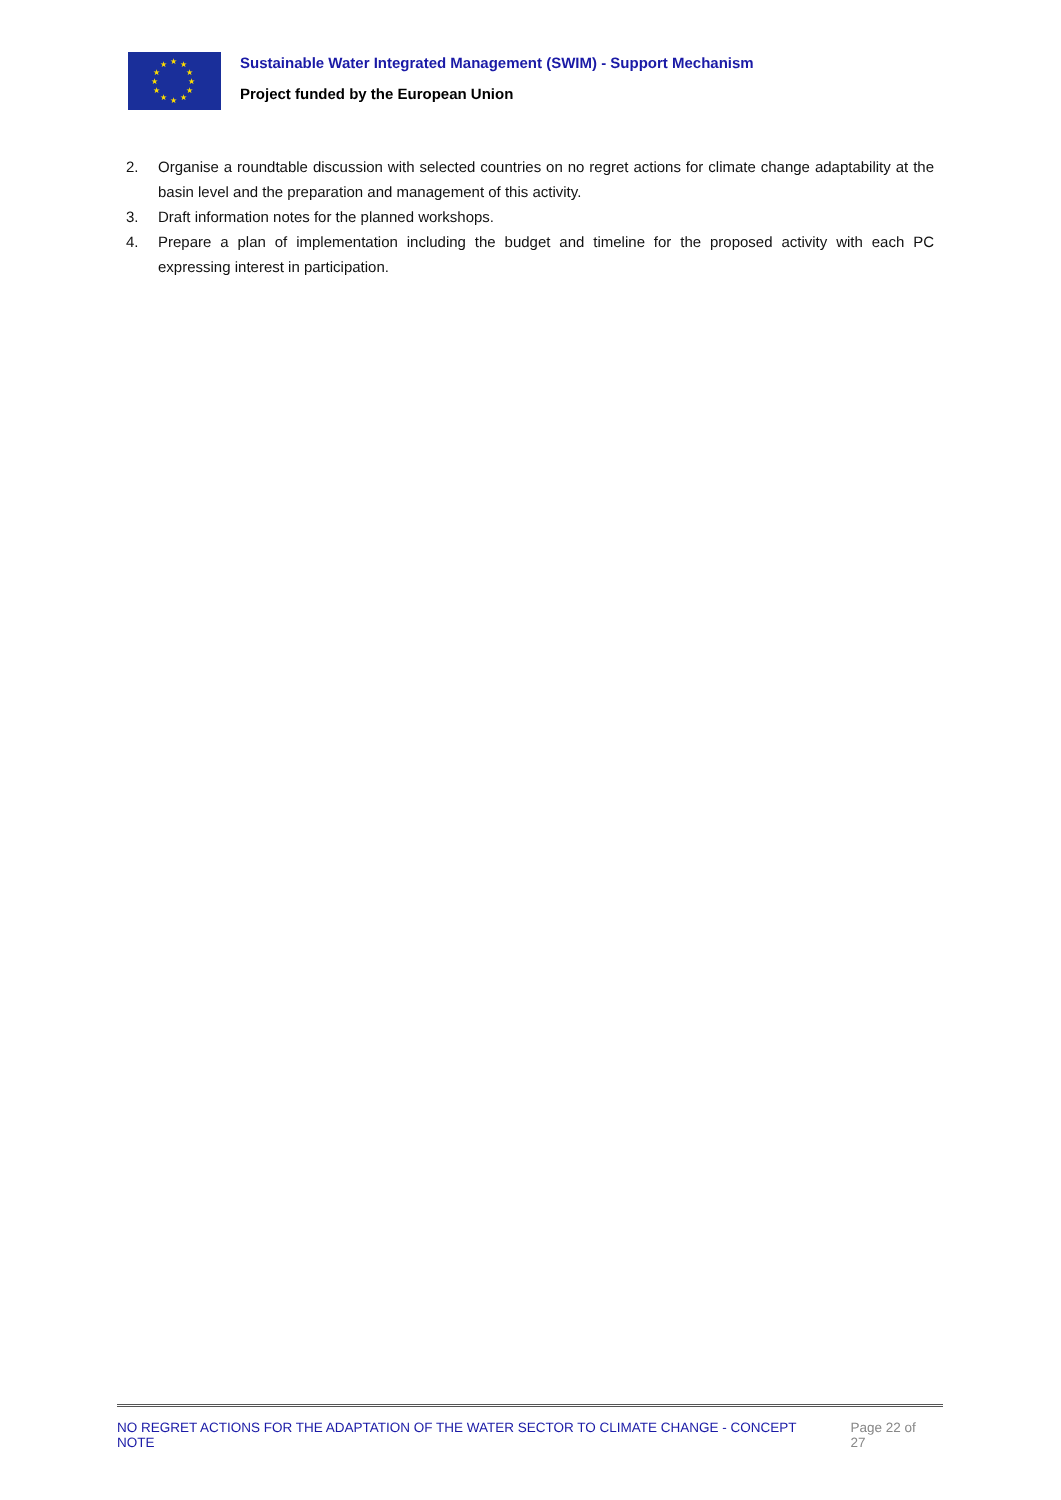★ ★ ★
★ ★
★ ★
★ ★
★ ★ ★
Sustainable Water Integrated Management (SWIM) - Support Mechanism
Project funded by the European Union
2. Organise a roundtable discussion with selected countries on no regret actions for climate change adaptability at the basin level and the preparation and management of this activity.
3. Draft information notes for the planned workshops.
4. Prepare a plan of implementation including the budget and timeline for the proposed activity with each PC expressing interest in participation.
NO REGRET ACTIONS FOR THE ADAPTATION OF THE WATER SECTOR TO CLIMATE CHANGE - CONCEPT NOTE Page 22 of 27